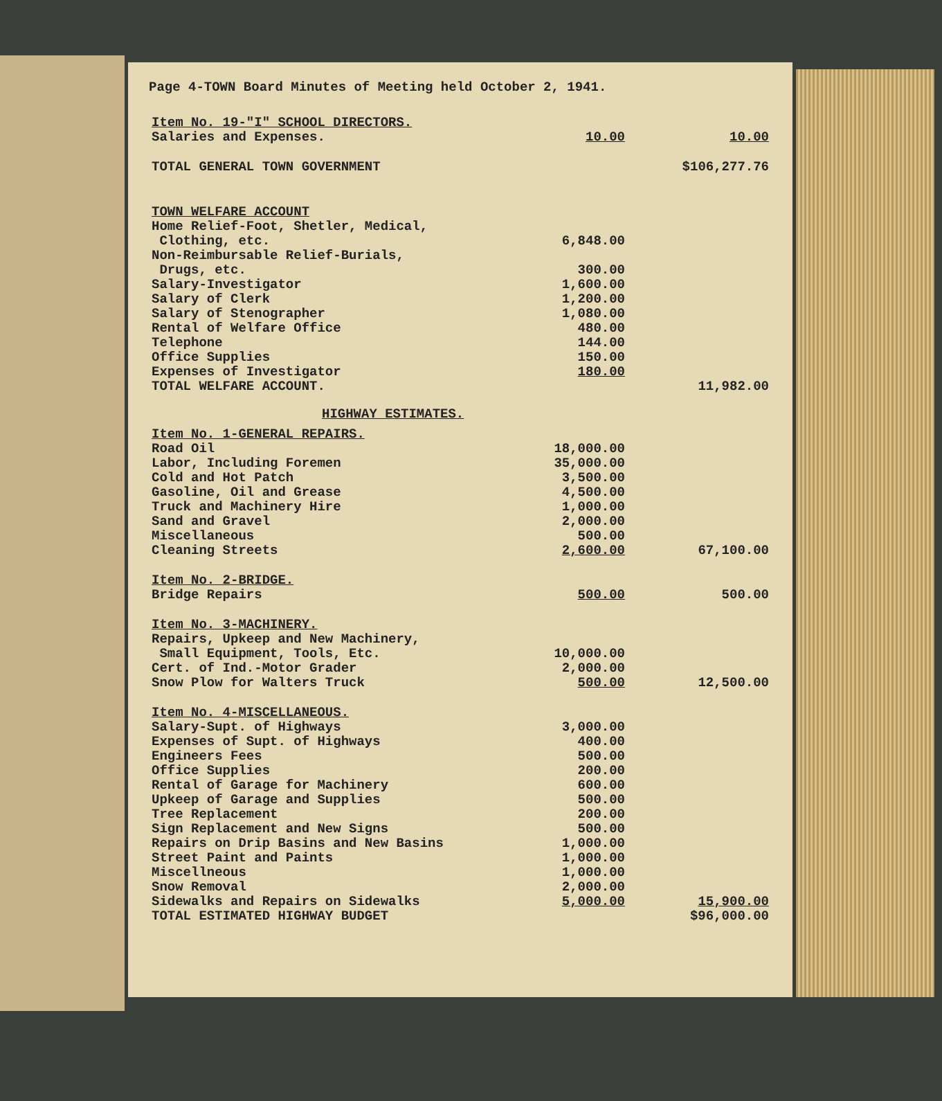Page 4-TOWN Board Minutes of Meeting held October 2, 1941.
| Item No. 19-"I" SCHOOL DIRECTORS. | | |
| Salaries and Expenses. | 10.00 | 10.00 |
| TOTAL GENERAL TOWN GOVERNMENT | | $106,277.76 |
| TOWN WELFARE ACCOUNT | | |
| Home Relief-Foot, Shetler, Medical, Clothing, etc. | 6,848.00 | |
| Non-Reimbursable Relief-Burials, Drugs, etc. | 300.00 | |
| Salary-Investigator | 1,600.00 | |
| Salary of Clerk | 1,200.00 | |
| Salary of Stenographer | 1,080.00 | |
| Rental of Welfare Office | 480.00 | |
| Telephone | 144.00 | |
| Office Supplies | 150.00 | |
| Expenses of Investigator | 180.00 | |
| TOTAL WELFARE ACCOUNT. | | 11,982.00 |
HIGHWAY ESTIMATES.
| Item No. 1-GENERAL REPAIRS. | | |
| Road Oil | 18,000.00 | |
| Labor, Including Foremen | 35,000.00 | |
| Cold and Hot Patch | 3,500.00 | |
| Gasoline, Oil and Grease | 4,500.00 | |
| Truck and Machinery Hire | 1,000.00 | |
| Sand and Gravel | 2,000.00 | |
| Miscellaneous | 500.00 | |
| Cleaning Streets | 2,600.00 | 67,100.00 |
| Item No. 2-BRIDGE. | | |
| Bridge Repairs | 500.00 | 500.00 |
| Item No. 3-MACHINERY. | | |
| Repairs, Upkeep and New Machinery, Small Equipment, Tools, Etc. | 10,000.00 | |
| Cert. of Ind.-Motor Grader | 2,000.00 | |
| Snow Plow for Walters Truck | 500.00 | 12,500.00 |
| Item No. 4-MISCELLANEOUS. | | |
| Salary-Supt. of Highways | 3,000.00 | |
| Expenses of Supt. of Highways | 400.00 | |
| Engineers Fees | 500.00 | |
| Office Supplies | 200.00 | |
| Rental of Garage for Machinery | 600.00 | |
| Upkeep of Garage and Supplies | 500.00 | |
| Tree Replacement | 200.00 | |
| Sign Replacement and New Signs | 500.00 | |
| Repairs on Drip Basins and New Basins | 1,000.00 | |
| Street Paint and Paints | 1,000.00 | |
| Miscellneous | 1,000.00 | |
| Snow Removal | 2,000.00 | |
| Sidewalks and Repairs on Sidewalks | 5,000.00 | 15,900.00 |
| TOTAL ESTIMATED HIGHWAY BUDGET | | $96,000.00 |